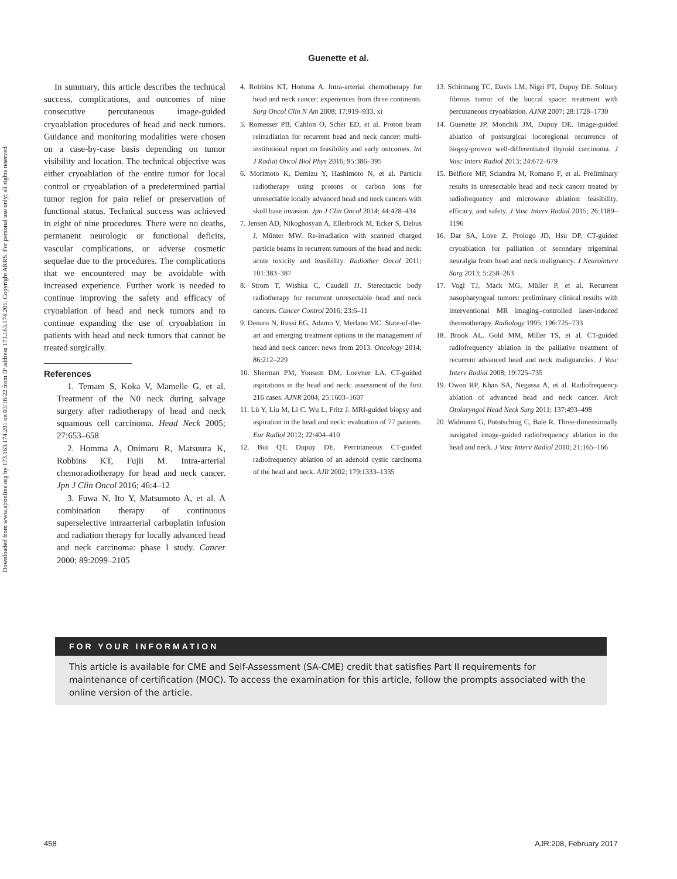Downloaded from www.ajronline.org by 173.163.174.201 on 03/18/22 from IP address 173.163.174.201. Copyright ARRS. For personal use only; all rights reserved
Guenette et al.
In summary, this article describes the technical success, complications, and outcomes of nine consecutive percutaneous image-guided cryoablation procedures of head and neck tumors. Guidance and monitoring modalities were chosen on a case-by-case basis depending on tumor visibility and location. The technical objective was either cryoablation of the entire tumor for local control or cryoablation of a predetermined partial tumor region for pain relief or preservation of functional status. Technical success was achieved in eight of nine procedures. There were no deaths, permanent neurologic or functional deficits, vascular complications, or adverse cosmetic sequelae due to the procedures. The complications that we encountered may be avoidable with increased experience. Further work is needed to continue improving the safety and efficacy of cryoablation of head and neck tumors and to continue expanding the use of cryoablation in patients with head and neck tumors that cannot be treated surgically.
References
1. Temam S, Koka V, Mamelle G, et al. Treatment of the N0 neck during salvage surgery after radiotherapy of head and neck squamous cell carcinoma. Head Neck 2005; 27:653–658
2. Homma A, Onimaru R, Matsuura K, Robbins KT, Fujii M. Intra-arterial chemoradiotherapy for head and neck cancer. Jpn J Clin Oncol 2016; 46:4–12
3. Fuwa N, Ito Y, Matsumoto A, et al. A combination therapy of continuous superselective intraarterial carboplatin infusion and radiation therapy for locally advanced head and neck carcinoma: phase I study. Cancer 2000; 89:2099–2105
4. Robbins KT, Homma A. Intra-arterial chemotherapy for head and neck cancer: experiences from three continents. Surg Oncol Clin N Am 2008; 17:919–933, xi
5. Romesser PB, Cahlon O, Scher ED, et al. Proton beam reirradiation for recurrent head and neck cancer: multi-institutional report on feasibility and early outcomes. Int J Radiat Oncol Biol Phys 2016; 95:386–395
6. Morimoto K, Demizu Y, Hashimoto N, et al. Particle radiotherapy using protons or carbon ions for unresectable locally advanced head and neck cancers with skull base invasion. Jpn J Clin Oncol 2014; 44:428–434
7. Jensen AD, Nikoghosyan A, Ellerbrock M, Ecker S, Debus J, Münter MW. Re-irradiation with scanned charged particle beams in recurrent tumours of the head and neck: acute toxicity and feasibility. Radiother Oncol 2011; 101:383–387
8. Strom T, Wishka C, Caudell JJ. Stereotactic body radiotherapy for recurrent unresectable head and neck cancers. Cancer Control 2016; 23:6–11
9. Denaro N, Russi EG, Adamo V, Merlano MC. State-of-the-art and emerging treatment options in the management of head and neck cancer: news from 2013. Oncology 2014; 86:212–229
10. Sherman PM, Yousem DM, Loevner LA. CT-guided aspirations in the head and neck: assessment of the first 216 cases. AJNR 2004; 25:1603–1607
11. Lü Y, Liu M, Li C, Wu L, Fritz J. MRI-guided biopsy and aspiration in the head and neck: evaluation of 77 patients. Eur Radiol 2012; 22:404–410
12. Bui QT, Dupuy DE. Percutaneous CT-guided radiofrequency ablation of an adenoid cystic carcinoma of the head and neck. AJR 2002; 179:1333–1335
13. Schirmang TC, Davis LM, Nigri PT, Dupuy DE. Solitary fibrous tumor of the buccal space: treatment with percutaneous cryoablation. AJNR 2007; 28:1728–1730
14. Guenette JP, Monchik JM, Dupuy DE. Image-guided ablation of postsurgical locoregional recurrence of biopsy-proven well-differentiated thyroid carcinoma. J Vasc Interv Radiol 2013; 24:672–679
15. Belfiore MP, Sciandra M, Romano F, et al. Preliminary results in unresectable head and neck cancer treated by radiofrequency and microwave ablation: feasibility, efficacy, and safety. J Vasc Interv Radiol 2015; 26:1189–1196
16. Dar SA, Love Z, Prologo JD, Hsu DP. CT-guided cryoablation for palliation of secondary trigeminal neuralgia from head and neck malignancy. J Neurointerv Surg 2013; 5:258–263
17. Vogl TJ, Mack MG, Müller P, et al. Recurrent nasopharyngeal tumors: preliminary clinical results with interventional MR imaging–controlled laser-induced thermotherapy. Radiology 1995; 196:725–733
18. Brook AL, Gold MM, Miller TS, et al. CT-guided radiofrequency ablation in the palliative treatment of recurrent advanced head and neck malignancies. J Vasc Interv Radiol 2008; 19:725–735
19. Owen RP, Khan SA, Negassa A, et al. Radiofrequency ablation of advanced head and neck cancer. Arch Otolaryngol Head Neck Surg 2011; 137:493–498
20. Widmann G, Pototschnig C, Bale R. Three-dimensionally navigated image-guided radiofrequency ablation in the head and neck. J Vasc Interv Radiol 2010; 21:165–166
FOR YOUR INFORMATION
This article is available for CME and Self-Assessment (SA-CME) credit that satisfies Part II requirements for maintenance of certification (MOC). To access the examination for this article, follow the prompts associated with the online version of the article.
458 AJR:208, February 2017